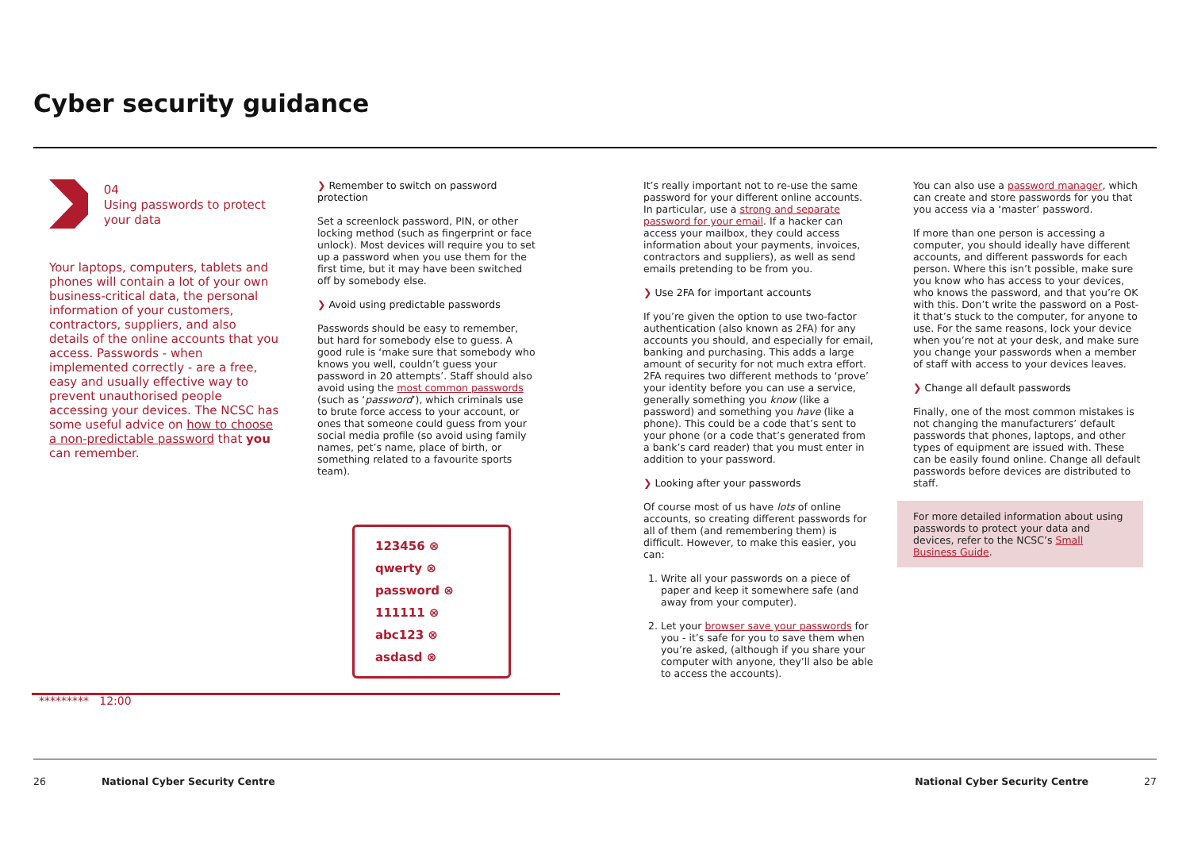Cyber security guidance
04
Using passwords to protect your data
Your laptops, computers, tablets and phones will contain a lot of your own business-critical data, the personal information of your customers, contractors, suppliers, and also details of the online accounts that you access. Passwords - when implemented correctly - are a free, easy and usually effective way to prevent unauthorised people accessing your devices. The NCSC has some useful advice on how to choose a non-predictable password that you can remember.
❯ Remember to switch on password protection
Set a screenlock password, PIN, or other locking method (such as fingerprint or face unlock). Most devices will require you to set up a password when you use them for the first time, but it may have been switched off by somebody else.
❯ Avoid using predictable passwords
Passwords should be easy to remember, but hard for somebody else to guess. A good rule is ‘make sure that somebody who knows you well, couldn’t guess your password in 20 attempts’. Staff should also avoid using the most common passwords (such as ‘password’), which criminals use to brute force access to your account, or ones that someone could guess from your social media profile (so avoid using family names, pet’s name, place of birth, or something related to a favourite sports team).
123456 ⊗
qwerty ⊗
password ⊗
111111 ⊗
abc123 ⊗
asdasd ⊗
********* 12:00
It’s really important not to re-use the same password for your different online accounts. In particular, use a strong and separate password for your email. If a hacker can access your mailbox, they could access information about your payments, invoices, contractors and suppliers), as well as send emails pretending to be from you.
❯ Use 2FA for important accounts
If you’re given the option to use two-factor authentication (also known as 2FA) for any accounts you should, and especially for email, banking and purchasing. This adds a large amount of security for not much extra effort. 2FA requires two different methods to ‘prove’ your identity before you can use a service, generally something you know (like a password) and something you have (like a phone). This could be a code that’s sent to your phone (or a code that’s generated from a bank’s card reader) that you must enter in addition to your password.
❯ Looking after your passwords
Of course most of us have lots of online accounts, so creating different passwords for all of them (and remembering them) is difficult. However, to make this easier, you can:
1. Write all your passwords on a piece of paper and keep it somewhere safe (and away from your computer).
2. Let your browser save your passwords for you - it’s safe for you to save them when you’re asked, (although if you share your computer with anyone, they’ll also be able to access the accounts).
You can also use a password manager, which can create and store passwords for you that you access via a ‘master’ password.
If more than one person is accessing a computer, you should ideally have different accounts, and different passwords for each person. Where this isn’t possible, make sure you know who has access to your devices, who knows the password, and that you’re OK with this. Don’t write the password on a Post-it that’s stuck to the computer, for anyone to use. For the same reasons, lock your device when you’re not at your desk, and make sure you change your passwords when a member of staff with access to your devices leaves.
❯ Change all default passwords
Finally, one of the most common mistakes is not changing the manufacturers’ default passwords that phones, laptops, and other types of equipment are issued with. These can be easily found online. Change all default passwords before devices are distributed to staff.
For more detailed information about using passwords to protect your data and devices, refer to the NCSC’s Small Business Guide.
26 National Cyber Security Centre National Cyber Security Centre 27